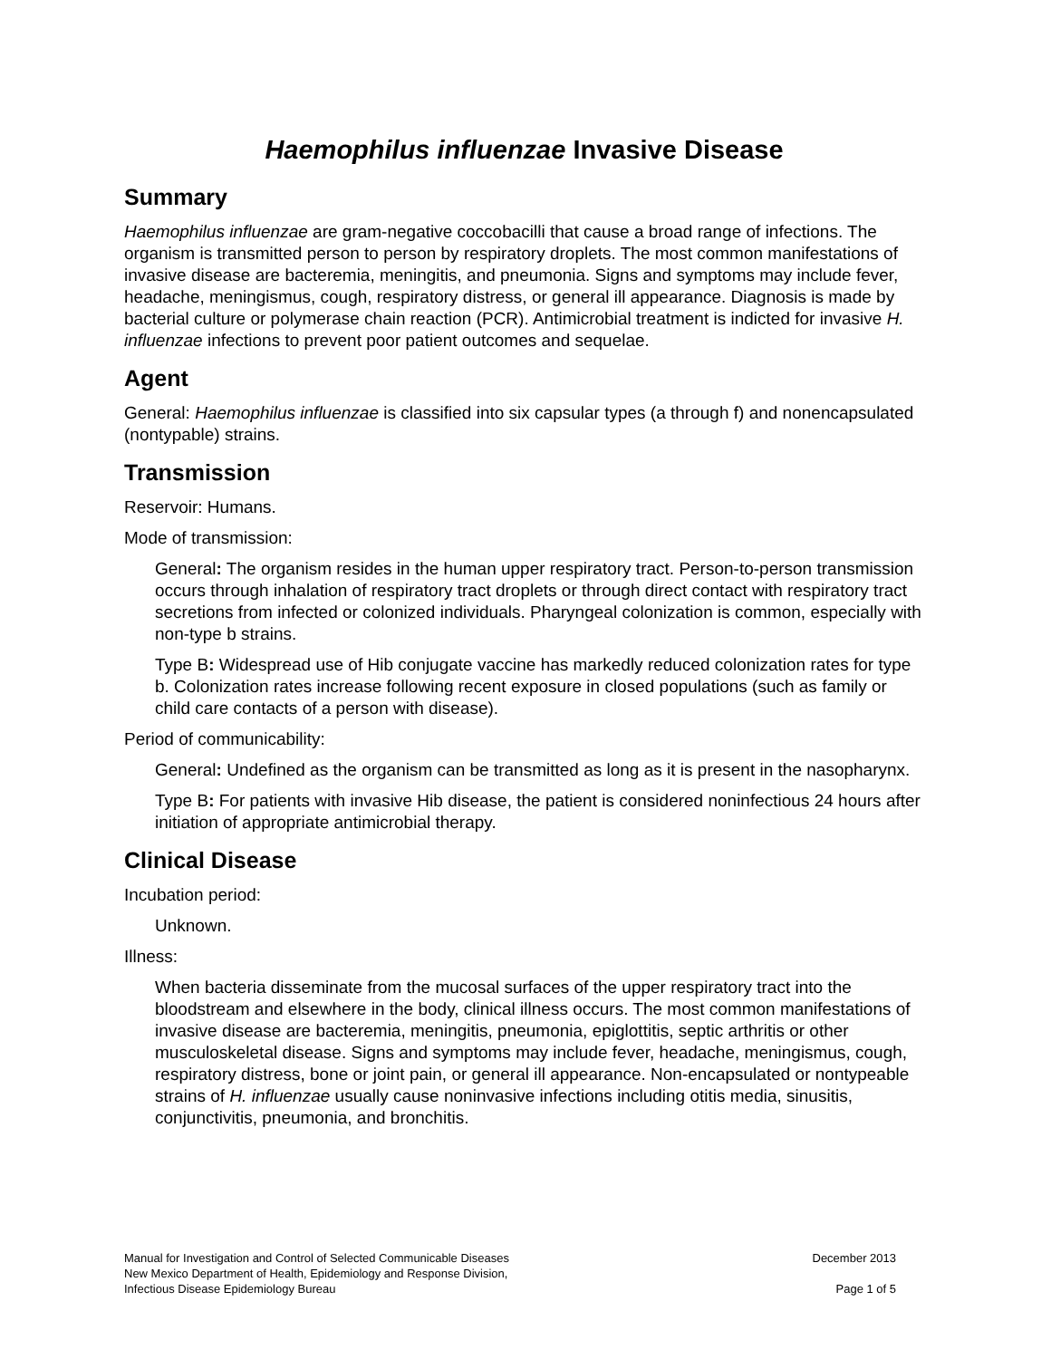Haemophilus influenzae Invasive Disease
Summary
Haemophilus influenzae are gram-negative coccobacilli that cause a broad range of infections. The organism is transmitted person to person by respiratory droplets. The most common manifestations of invasive disease are bacteremia, meningitis, and pneumonia. Signs and symptoms may include fever, headache, meningismus, cough, respiratory distress, or general ill appearance. Diagnosis is made by bacterial culture or polymerase chain reaction (PCR). Antimicrobial treatment is indicted for invasive H. influenzae infections to prevent poor patient outcomes and sequelae.
Agent
General: Haemophilus influenzae is classified into six capsular types (a through f) and nonencapsulated (nontypable) strains.
Transmission
Reservoir: Humans.
Mode of transmission:
General: The organism resides in the human upper respiratory tract. Person-to-person transmission occurs through inhalation of respiratory tract droplets or through direct contact with respiratory tract secretions from infected or colonized individuals. Pharyngeal colonization is common, especially with non-type b strains.
Type B: Widespread use of Hib conjugate vaccine has markedly reduced colonization rates for type b. Colonization rates increase following recent exposure in closed populations (such as family or child care contacts of a person with disease).
Period of communicability:
General: Undefined as the organism can be transmitted as long as it is present in the nasopharynx.
Type B: For patients with invasive Hib disease, the patient is considered noninfectious 24 hours after initiation of appropriate antimicrobial therapy.
Clinical Disease
Incubation period:
Unknown.
Illness:
When bacteria disseminate from the mucosal surfaces of the upper respiratory tract into the bloodstream and elsewhere in the body, clinical illness occurs. The most common manifestations of invasive disease are bacteremia, meningitis, pneumonia, epiglottitis, septic arthritis or other musculoskeletal disease. Signs and symptoms may include fever, headache, meningismus, cough, respiratory distress, bone or joint pain, or general ill appearance. Non-encapsulated or nontypeable strains of H. influenzae usually cause noninvasive infections including otitis media, sinusitis, conjunctivitis, pneumonia, and bronchitis.
Manual for Investigation and Control of Selected Communicable Diseases
New Mexico Department of Health, Epidemiology and Response Division,
Infectious Disease Epidemiology Bureau
December 2013
Page 1 of 5